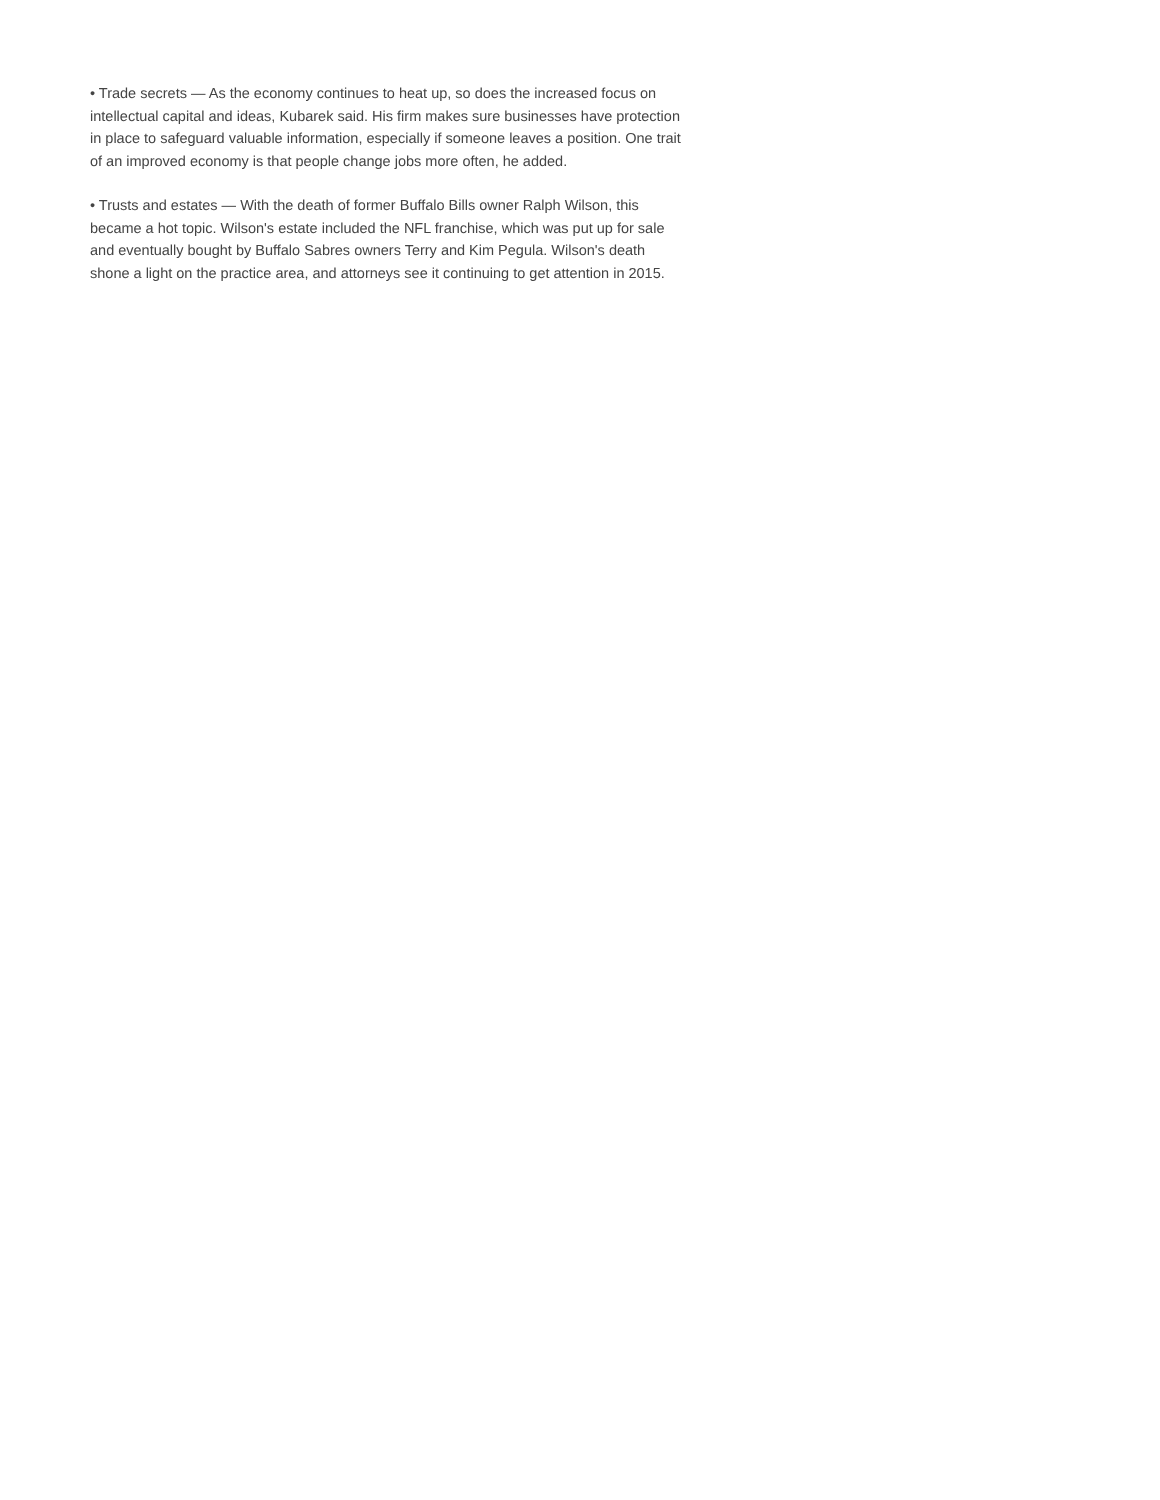• Trade secrets — As the economy continues to heat up, so does the increased focus on
intellectual capital and ideas, Kubarek said. His firm makes sure businesses have protection
in place to safeguard valuable information, especially if someone leaves a position. One trait
of an improved economy is that people change jobs more often, he added.
• Trusts and estates — With the death of former Buffalo Bills owner Ralph Wilson, this
became a hot topic. Wilson's estate included the NFL franchise, which was put up for sale
and eventually bought by Buffalo Sabres owners Terry and Kim Pegula. Wilson's death
shone a light on the practice area, and attorneys see it continuing to get attention in 2015.